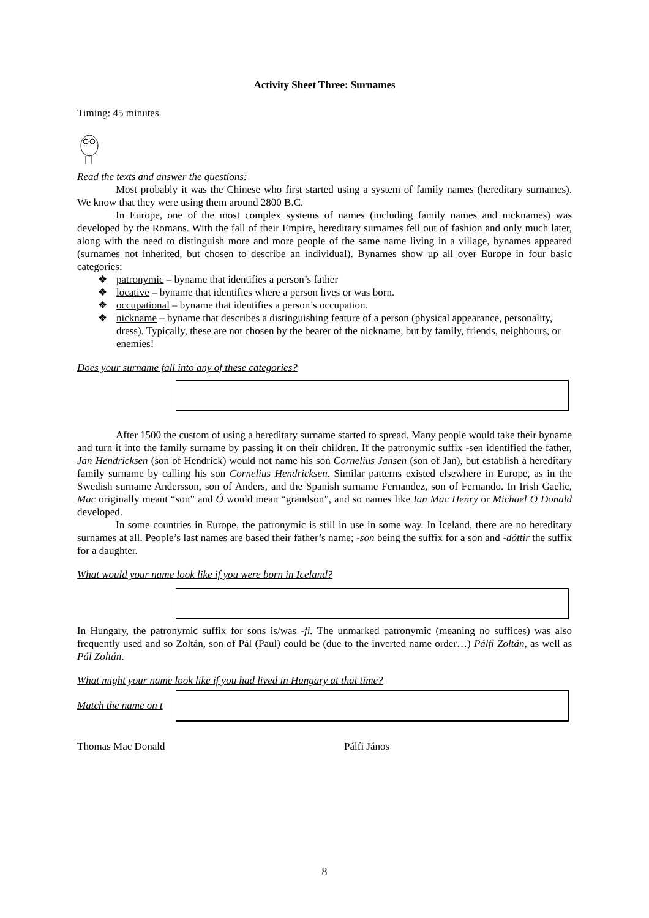Activity Sheet Three: Surnames
Timing: 45 minutes
Read the texts and answer the questions:
Most probably it was the Chinese who first started using a system of family names (hereditary surnames). We know that they were using them around 2800 B.C.
In Europe, one of the most complex systems of names (including family names and nicknames) was developed by the Romans. With the fall of their Empire, hereditary surnames fell out of fashion and only much later, along with the need to distinguish more and more people of the same name living in a village, bynames appeared (surnames not inherited, but chosen to describe an individual). Bynames show up all over Europe in four basic categories:
❖ patronymic – byname that identifies a person’s father
❖ locative – byname that identifies where a person lives or was born.
❖ occupational – byname that identifies a person’s occupation.
❖ nickname – byname that describes a distinguishing feature of a person (physical appearance, personality, dress). Typically, these are not chosen by the bearer of the nickname, but by family, friends, neighbours, or enemies!
Does your surname fall into any of these categories?
After 1500 the custom of using a hereditary surname started to spread. Many people would take their byname and turn it into the family surname by passing it on their children. If the patronymic suffix -sen identified the father, Jan Hendricksen (son of Hendrick) would not name his son Cornelius Jansen (son of Jan), but establish a hereditary family surname by calling his son Cornelius Hendricksen. Similar patterns existed elsewhere in Europe, as in the Swedish surname Andersson, son of Anders, and the Spanish surname Fernandez, son of Fernando. In Irish Gaelic, Mac originally meant “son” and Ó would mean “grandson”, and so names like Ian Mac Henry or Michael O Donald developed.
In some countries in Europe, the patronymic is still in use in some way. In Iceland, there are no hereditary surnames at all. People’s last names are based their father’s name; -son being the suffix for a son and -dóttir the suffix for a daughter.
What would your name look like if you were born in Iceland?
In Hungary, the patronymic suffix for sons is/was -fi. The unmarked patronymic (meaning no suffices) was also frequently used and so Zoltán, son of Pál (Paul) could be (due to the inverted name order…) Pálfi Zoltán, as well as Pál Zoltán.
What might your name look like if you had lived in Hungary at that time?
Match the name on t
Thomas Mac Donald Pálfi János
8